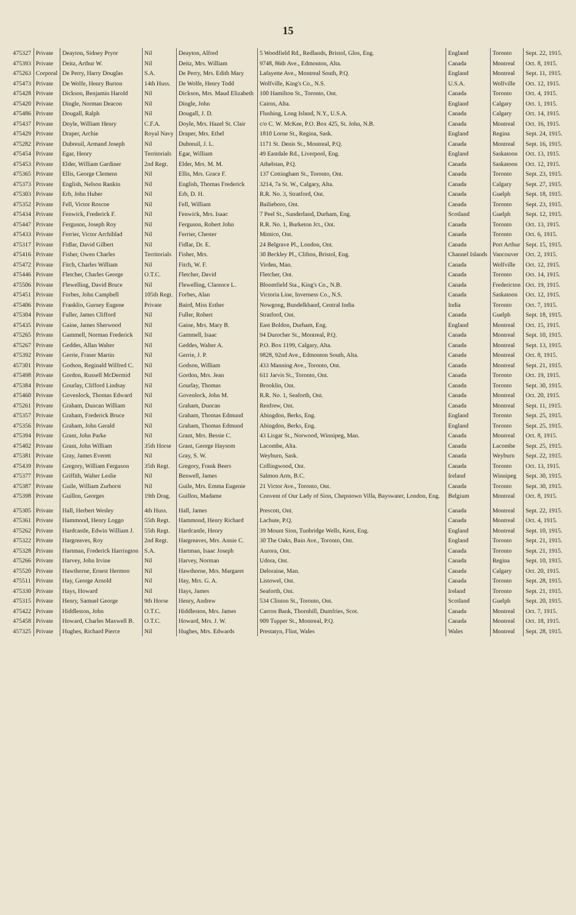15
| 475327 | Private | Deayton, Sidney Pryor | Nil | Deayton, Alfred | 5 Woodfield Rd., Redlands, Bristol, Glos, Eng. | England | Toronto | Sept. 22, 1915. |
| 475393 | Private | Deitz, Arthur W. | Nil | Deitz, Mrs. William | 9748, 86th Ave., Edmonton, Alta. | Canada | Montreal | Oct. 8, 1915. |
| 475263 | Corporal | De Perry, Harry Douglas | S.A. | De Perry, Mrs. Edith Mary | Lafayette Ave., Montreal South, P.Q. | England | Montreal | Sept. 11, 1915. |
| 475473 | Private | De Wolfe, Henry Burton | 14th Huss. | De Wolfe, Henry Todd | Wolfville, King's Co., N.S. | U.S.A. | Wolfville | Oct. 12, 1915. |
| 475428 | Private | Dickson, Benjamin Harold | Nil | Dickson, Mrs. Maud Elizabeth | 100 Hamilton St., Toronto, Ont. | Canada | Toronto | Oct. 4, 1915. |
| 475420 | Private | Dingle, Norman Deacon | Nil | Dingle, John | Cairns, Alta. | England | Calgary | Oct. 1, 1915. |
| 475486 | Private | Dougall, Ralph | Nil | Dougall, J. D. | Flushing, Long Island, N.Y., U.S.A. | Canada | Calgary | Oct. 14, 1915. |
| 475437 | Private | Doyle, William Henry | C.F.A. | Doyle, Mrs. Hazel St. Clair | c/o C. W. McKee, P.O. Box 425, St. John, N.B. | Canada | Montreal | Oct. 16, 1915. |
| 475429 | Private | Draper, Archie | Royal Navy | Draper, Mrs. Ethel | 1810 Lorne St., Regina, Sask. | England | Regina | Sept. 24, 1915. |
| 475282 | Private | Dubreuil, Armand Joseph | Nil | Dubreuil, J. L. | 1171 St. Denis St., Montreal, P.Q. | Canada | Montreal | Sept. 16, 1915. |
| 475454 | Private | Egar, Henry | Territorials | Egar, William | 49 Eastdale Rd., Liverpool, Eng. | England | Saskatoon | Oct. 13, 1915. |
| 475453 | Private | Elder, William Gardiner | 2nd Regt. | Elder, Mrs. M. M. | Athelstan, P.Q. | Canada | Saskatoon | Oct. 12, 1915. |
| 475365 | Private | Ellis, George Clemens | Nil | Ellis, Mrs. Grace F. | 137 Cottingham St., Toronto, Ont. | Canada | Toronto | Sept. 23, 1915. |
| 475373 | Private | English, Nelson Rankin | Nil | English, Thomas Frederick | 3214, 7a St. W., Calgary, Alta. | Canada | Calgary | Sept. 27, 1915. |
| 475303 | Private | Erb, John Huber | Nil | Erb, D. H. | R.R. No. 3, Stratford, Ont. | Canada | Guelph | Sept. 18, 1915. |
| 475352 | Private | Fell, Victor Roscoe | Nil | Fell, William | Bailieboro, Ont. | Canada | Toronto | Sept. 23, 1915. |
| 475434 | Private | Fenwick, Frederick F. | Nil | Fenwick, Mrs. Isaac | 7 Peel St., Sunderland, Durham, Eng. | Scotland | Guelph | Sept. 12, 1915. |
| 475447 | Private | Ferguson, Joseph Roy | Nil | Ferguson, Robert John | R.R. No. 1, Burketon Jct., Ont. | Canada | Toronto | Oct. 13, 1915. |
| 475433 | Private | Ferrier, Victor Archiblad | Nil | Ferrier, Chester | Mimico, Ont. | Canada | Toronto | Oct. 6, 1915. |
| 475317 | Private | Fidlar, David Gilbert | Nil | Fidlar, Dr. E. | 24 Belgrave Pl., London, Ont. | Canada | Port Arthur | Sept. 15, 1915. |
| 475416 | Private | Fisher, Owen Charles | Territorials | Fisher, Mrs. | 30 Beckley Pl., Clifton, Bristol, Eng. | Channel Islands | Vancouver | Oct. 2, 1915. |
| 475472 | Private | Fitch, Charles William | Nil | Fitch, W. F. | Virden, Man. | Canada | Wolfville | Oct. 12, 1915. |
| 475446 | Private | Fletcher, Charles George | O.T.C. | Fletcher, David | Fletcher, Ont. | Canada | Toronto | Oct. 14, 1915. |
| 475506 | Private | Flewelling, David Bruce | Nil | Flewelling, Clarence L. | Bloomfield Sta., King's Co., N.B. | Canada | Fredericton | Oct. 19, 1915. |
| 475451 | Private | Forbes, John Campbell | 105th Regt. | Forbes, Alan | Victoria Line, Inverness Co., N.S. | Canada | Saskatoon | Oct. 12, 1915. |
| 475406 | Private | Franklin, Gurney Eugene | Private | Baird, Miss Esther | Nowgong, Bundelkhand, Central India | India | Toronto | Oct. 7, 1915. |
| 475304 | Private | Fuller, James Clifford | Nil | Fuller, Robert | Stratford, Ont. | Canada | Guelph | Sept. 18, 1915. |
| 475435 | Private | Gaine, James Sherwood | Nil | Gaine, Mrs. Mary B. | East Boldon, Durham, Eng. | England | Montreal | Oct. 15, 1915. |
| 475265 | Private | Gammell, Norman Frederick | Nil | Gammell, Isaac | 94 Durocher St., Montreal, P.Q. | Canada | Montreal | Sept. 10, 1915. |
| 475267 | Private | Geddes, Allan Walter | Nil | Geddes, Walter A. | P.O. Box 1199, Calgary, Alta. | Canada | Montreal | Sept. 13, 1915. |
| 475392 | Private | Gerrie, Fraser Martin | Nil | Gerrie, J. P. | 9828, 92nd Ave., Edmonton South, Alta. | Canada | Montreal | Oct. 8, 1915. |
| 457301 | Private | Godson, Reginald Wilfred C. | Nil | Godson, William | 433 Manning Ave., Toronto, Ont. | Canada | Montreal | Sept. 21, 1915. |
| 475498 | Private | Gordon, Russell McDermid | Nil | Gordon, Mrs. Jean | 611 Jarvis St., Toronto, Ont. | Canada | Toronto | Oct. 19, 1915. |
| 475384 | Private | Gourlay, Clifford Lindsay | Nil | Gourlay, Thomas | Brooklin, Ont. | Canada | Toronto | Sept. 30, 1915. |
| 475460 | Private | Govenlock, Thomas Edward | Nil | Govenlock, John M. | R.R. No. 1, Seaforth, Ont. | Canada | Montreal | Oct. 20, 1915. |
| 475261 | Private | Graham, Duncan William | Nil | Graham, Duncan | Renfrew, Ont. | Canada | Montreal | Sept. 11, 1915. |
| 475357 | Private | Graham, Frederick Bruce | Nil | Graham, Thomas Edmund | Abingdon, Berks, Eng. | England | Toronto | Sept. 25, 1915. |
| 475356 | Private | Graham, John Gerald | Nil | Graham, Thomas Edmund | Abingdon, Berks, Eng. | England | Toronto | Sept. 25, 1915. |
| 475394 | Private | Grant, John Parke | Nil | Grant, Mrs. Bessie C. | 43 Lisgar St., Norwood, Winnipeg, Man. | Canada | Montreal | Oct. 8, 1915. |
| 475402 | Private | Grant, John William | 35th Horse | Grant, George Haysom | Lacombe, Alta. | Canada | Lacombe | Sept. 25, 1915. |
| 475381 | Private | Gray, James Everett | Nil | Gray, S. W. | Weyburn, Sask. | Canada | Weyburn | Sept. 22, 1915. |
| 475439 | Private | Gregory, William Ferguson | 35th Regt. | Gregory, Frank Beers | Collingwood, Ont. | Canada | Toronto | Oct. 13, 1915. |
| 475377 | Private | Griffith, Walter Leslie | Nil | Benwell, James | Salmon Arm, B.C. | Ireland | Winnipeg | Sept. 30, 1915. |
| 475387 | Private | Guile, William Zurhorst | Nil | Guile, Mrs. Emma Eugenie | 21 Victor Ave., Toronto, Ont. | Canada | Toronto | Sept. 30, 1915. |
| 475398 | Private | Guillon, Georges | 19th Drag. | Guillon, Madame | Convent of Our Lady of Sion, Chepstown Villa, Bayswater, London, Eng. | Belgium | Montreal | Oct. 8, 1915. |
| 475305 | Private | Hall, Herbert Wesley | 4th Huss. | Hall, James | Prescott, Ont. | Canada | Montreal | Sept. 22, 1915. |
| 475361 | Private | Hammond, Henry Loggo | 55th Regt. | Hammond, Henry Richard | Lachute, P.Q. | Canada | Montreal | Oct. 4, 1915. |
| 475262 | Private | Hardcastle, Edwin William J. | 55th Regt. | Hardcastle, Henry | 39 Mount Sion, Tunbridge Wells, Kent, Eng. | England | Montreal | Sept. 10, 1915. |
| 475322 | Private | Hargreaves, Roy | 2nd Regt. | Hargreaves, Mrs. Annie C. | 30 The Oaks, Bain Ave., Toronto, Ont. | England | Toronto | Sept. 21, 1915. |
| 475328 | Private | Hartman, Frederick Harrington | S.A. | Hartman, Isaac Joseph | Aurora, Ont. | Canada | Toronto | Sept. 21, 1915. |
| 475266 | Private | Harvey, John Irvine | Nil | Harvey, Norman | Udora, Ont. | Canada | Regina | Sept. 10, 1915. |
| 475520 | Private | Hawthorne, Ernest Hermon | Nil | Hawthorne, Mrs. Margaret | Deloraine, Man. | Canada | Calgary | Oct. 20, 1915. |
| 475511 | Private | Hay, George Arnold | Nil | Hay, Mrs. G. A. | Listowel, Ont. | Canada | Toronto | Sept. 28, 1915. |
| 475330 | Private | Hays, Howard | Nil | Hays, James | Seaforth, Ont. | Ireland | Toronto | Sept. 21, 1915. |
| 475315 | Private | Henry, Samuel George | 9th Horse | Henry, Andrew | 534 Clinton St., Toronto, Ont. | Scotland | Guelph | Sept. 20, 1915. |
| 475422 | Private | Hiddleston, John | O.T.C. | Hiddleston, Mrs. James | Carron Bank, Thornhill, Dumfries, Scot. | Canada | Montreal | Oct. 7, 1915. |
| 475458 | Private | Howard, Charles Maxwell B. | O.T.C. | Howard, Mrs. J. W. | 909 Tupper St., Montreal, P.Q. | Canada | Montreal | Oct. 18, 1915. |
| 457325 | Private | Hughes, Richard Pierce | Nil | Hughes, Mrs. Edwards | Prestatyn, Flint, Wales | Wales | Montreal | Sept. 28, 1915. |